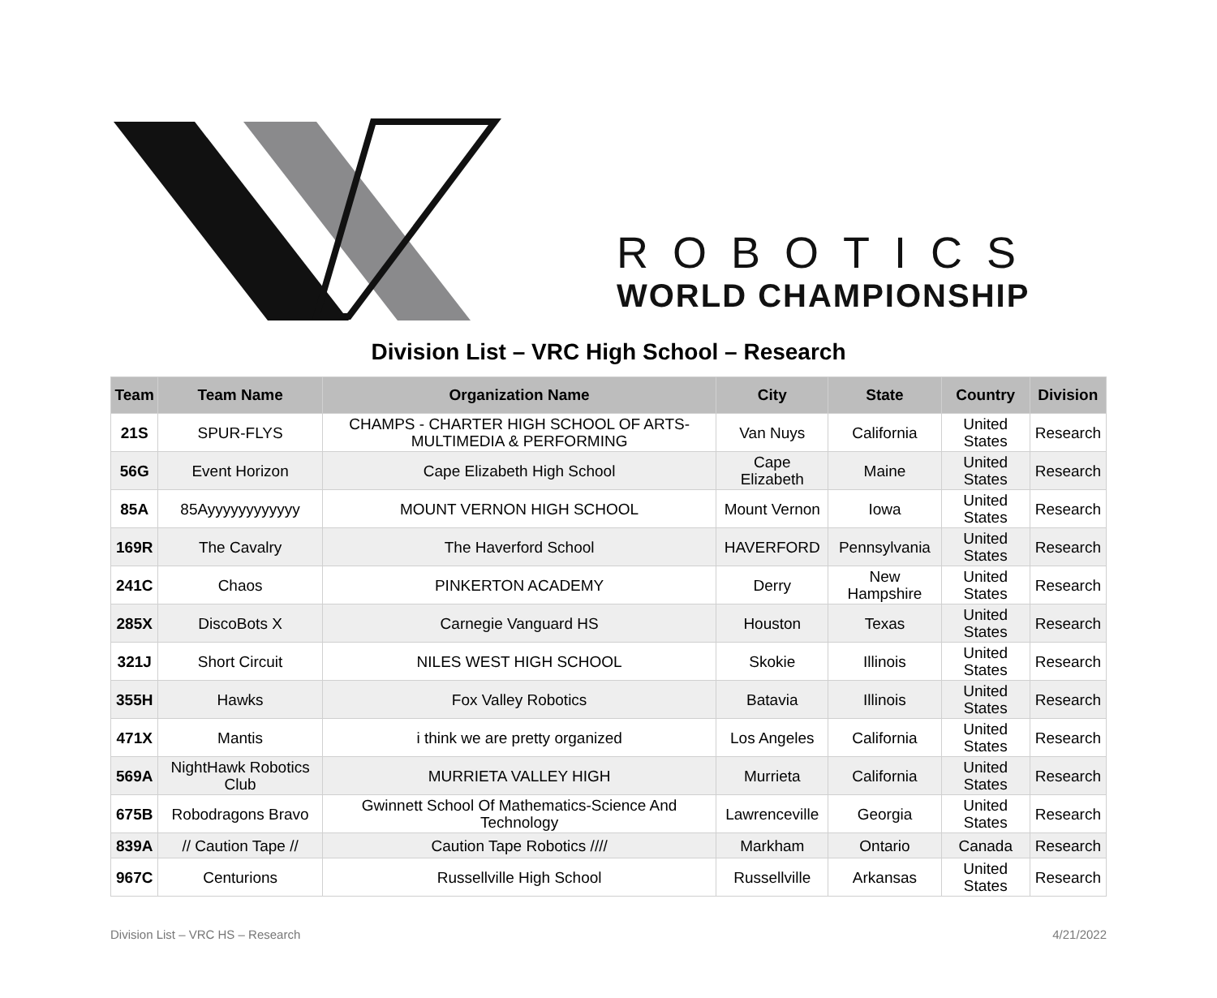ROBOTICS
WORLD CHAMPIONSHIP
Division List – VRC High School – Research
| Team | Team Name | Organization Name | City | State | Country | Division |
| --- | --- | --- | --- | --- | --- | --- |
| 21S | SPUR-FLYS | CHAMPS - CHARTER HIGH SCHOOL OF ARTS-MULTIMEDIA & PERFORMING | Van Nuys | California | United States | Research |
| 56G | Event Horizon | Cape Elizabeth High School | Cape Elizabeth | Maine | United States | Research |
| 85A | 85Ayyyyyyyyyyyy | MOUNT VERNON HIGH SCHOOL | Mount Vernon | Iowa | United States | Research |
| 169R | The Cavalry | The Haverford School | HAVERFORD | Pennsylvania | United States | Research |
| 241C | Chaos | PINKERTON ACADEMY | Derry | New Hampshire | United States | Research |
| 285X | DiscoBots X | Carnegie Vanguard HS | Houston | Texas | United States | Research |
| 321J | Short Circuit | NILES WEST HIGH SCHOOL | Skokie | Illinois | United States | Research |
| 355H | Hawks | Fox Valley Robotics | Batavia | Illinois | United States | Research |
| 471X | Mantis | i think we are pretty organized | Los Angeles | California | United States | Research |
| 569A | NightHawk Robotics Club | MURRIETA VALLEY HIGH | Murrieta | California | United States | Research |
| 675B | Robodragons Bravo | Gwinnett School Of Mathematics-Science And Technology | Lawrenceville | Georgia | United States | Research |
| 839A | // Caution Tape // | Caution Tape Robotics //// | Markham | Ontario | Canada | Research |
| 967C | Centurions | Russellville High School | Russellville | Arkansas | United States | Research |
Division List – VRC HS – Research 4/21/2022